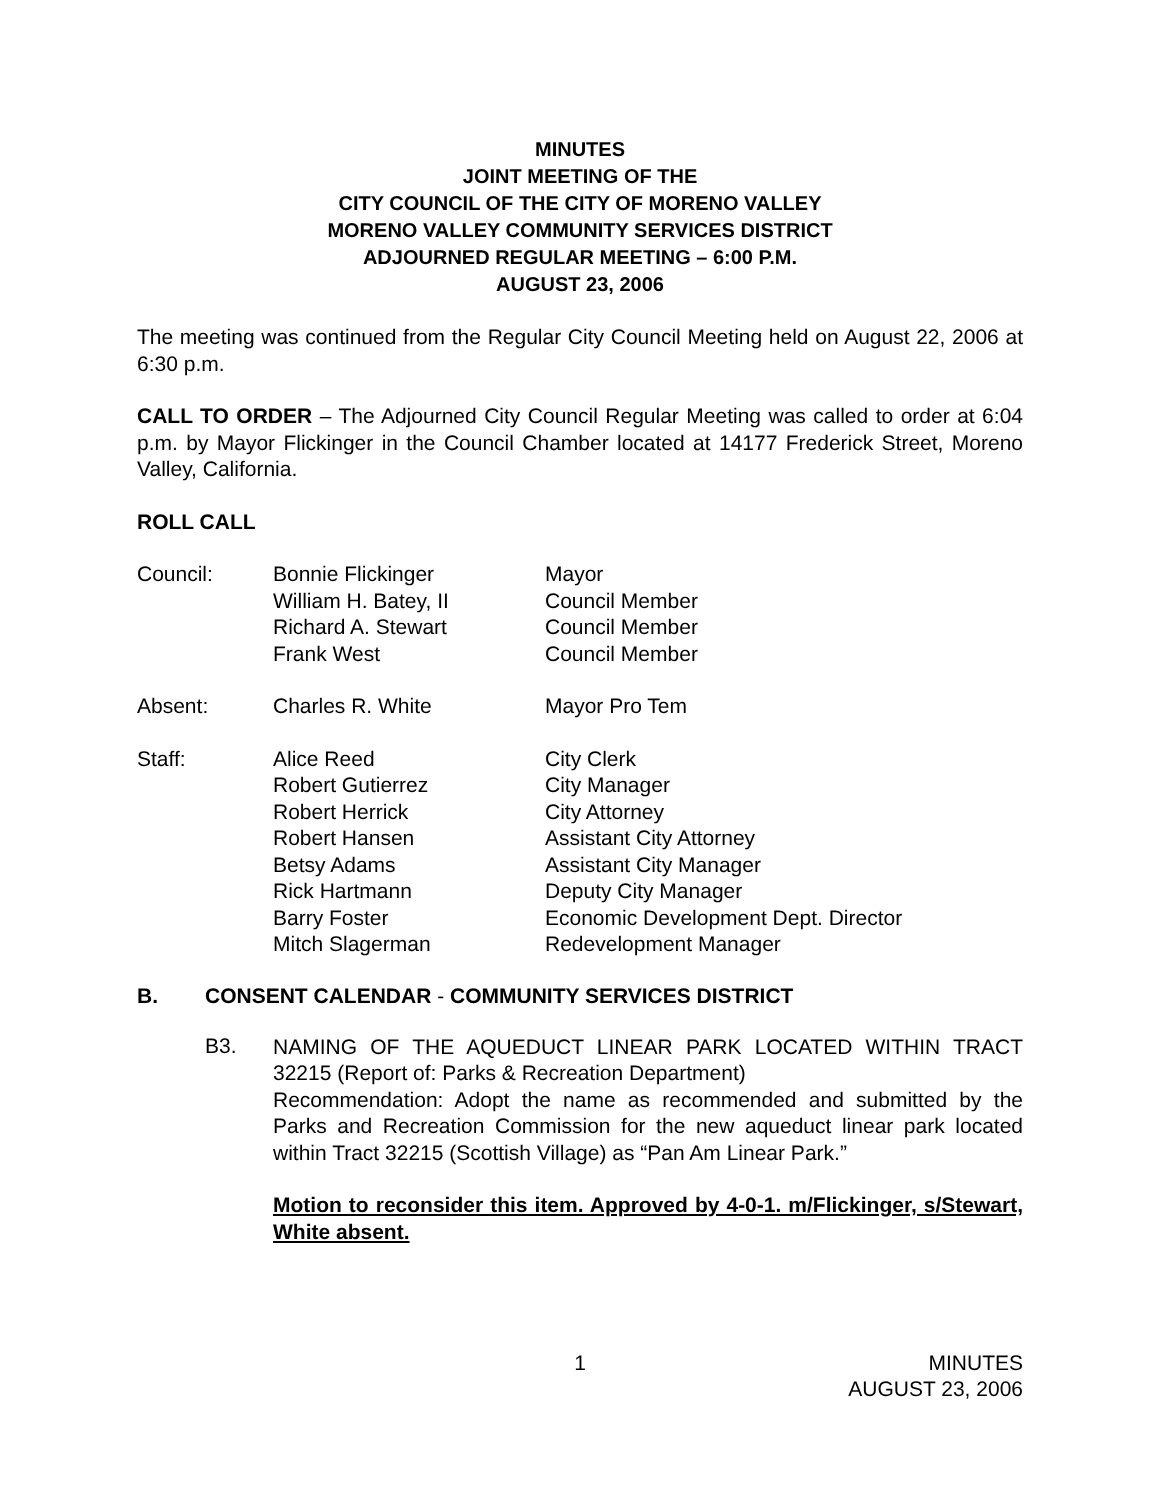MINUTES
JOINT MEETING OF THE
CITY COUNCIL OF THE CITY OF MORENO VALLEY
MORENO VALLEY COMMUNITY SERVICES DISTRICT
ADJOURNED REGULAR MEETING – 6:00 P.M.
AUGUST 23, 2006
The meeting was continued from the Regular City Council Meeting held on August 22, 2006 at 6:30 p.m.
CALL TO ORDER – The Adjourned City Council Regular Meeting was called to order at 6:04 p.m. by Mayor Flickinger in the Council Chamber located at 14177 Frederick Street, Moreno Valley, California.
ROLL CALL
Council:
Bonnie Flickinger
William H. Batey, II
Richard A. Stewart
Frank West
Mayor
Council Member
Council Member
Council Member
Absent:
Charles R. White
Mayor Pro Tem
Staff:
Alice Reed
Robert Gutierrez
Robert Herrick
Robert Hansen
Betsy Adams
Rick Hartmann
Barry Foster
Mitch Slagerman
City Clerk
City Manager
City Attorney
Assistant City Attorney
Assistant City Manager
Deputy City Manager
Economic Development Dept. Director
Redevelopment Manager
B. CONSENT CALENDAR - COMMUNITY SERVICES DISTRICT
B3.
NAMING OF THE AQUEDUCT LINEAR PARK LOCATED WITHIN TRACT 32215 (Report of: Parks & Recreation Department)
Recommendation: Adopt the name as recommended and submitted by the Parks and Recreation Commission for the new aqueduct linear park located within Tract 32215 (Scottish Village) as “Pan Am Linear Park.”
Motion to reconsider this item. Approved by 4-0-1. m/Flickinger, s/Stewart, White absent.
1 MINUTES
AUGUST 23, 2006